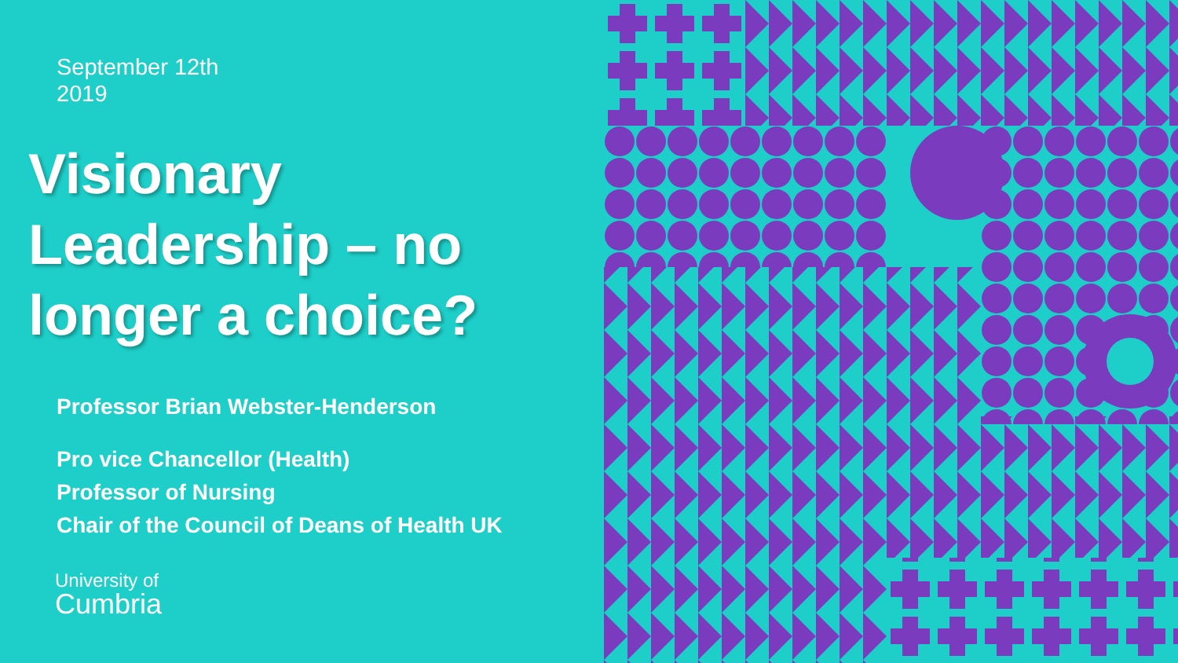September 12th
2019
Visionary
Leadership – no
longer a choice?
Professor Brian Webster-Henderson
Pro vice Chancellor (Health)
Professor of Nursing
Chair of the Council of Deans of Health UK
University of
Cumbria